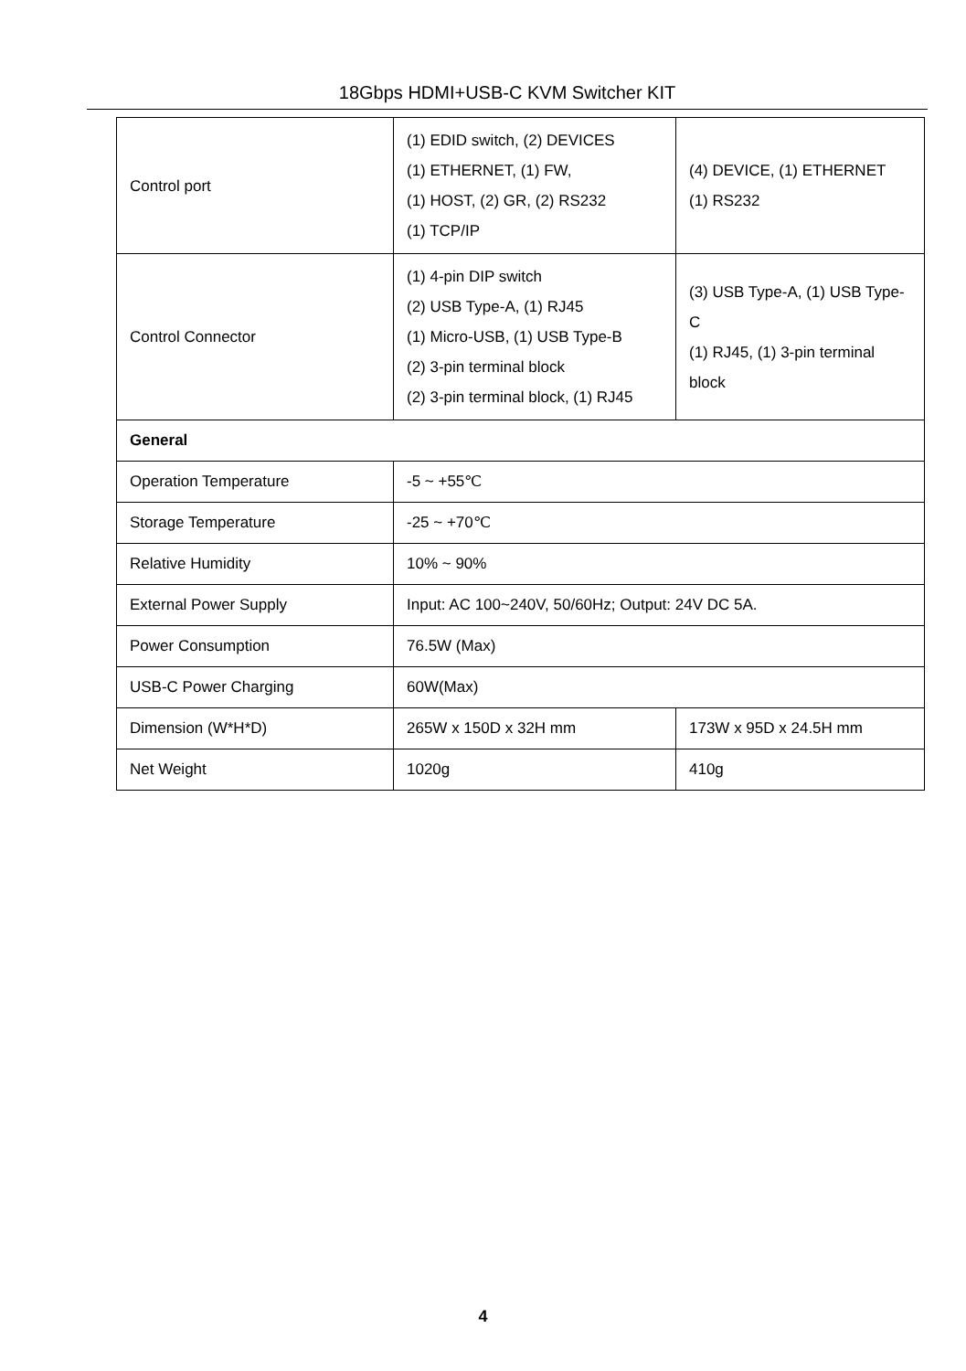18Gbps HDMI+USB-C KVM Switcher KIT
| Control port | (1) EDID switch, (2) DEVICES (1) ETHERNET, (1) FW, (1) HOST, (2) GR, (2) RS232 (1) TCP/IP | (4) DEVICE, (1) ETHERNET (1) RS232 |
| Control Connector | (1) 4-pin DIP switch (2) USB Type-A, (1) RJ45 (1) Micro-USB, (1) USB Type-B (2) 3-pin terminal block (2) 3-pin terminal block, (1) RJ45 | (3) USB Type-A, (1) USB Type-C (1) RJ45, (1) 3-pin terminal block |
| General | | |
| Operation Temperature | -5 ~ +55℃ | |
| Storage Temperature | -25 ~ +70℃ | |
| Relative Humidity | 10% ~ 90% | |
| External Power Supply | Input: AC 100~240V, 50/60Hz; Output: 24V DC 5A. | |
| Power Consumption | 76.5W (Max) | |
| USB-C Power Charging | 60W(Max) | |
| Dimension (W*H*D) | 265W x 150D x 32H mm | 173W x 95D x 24.5H mm |
| Net Weight | 1020g | 410g |
4